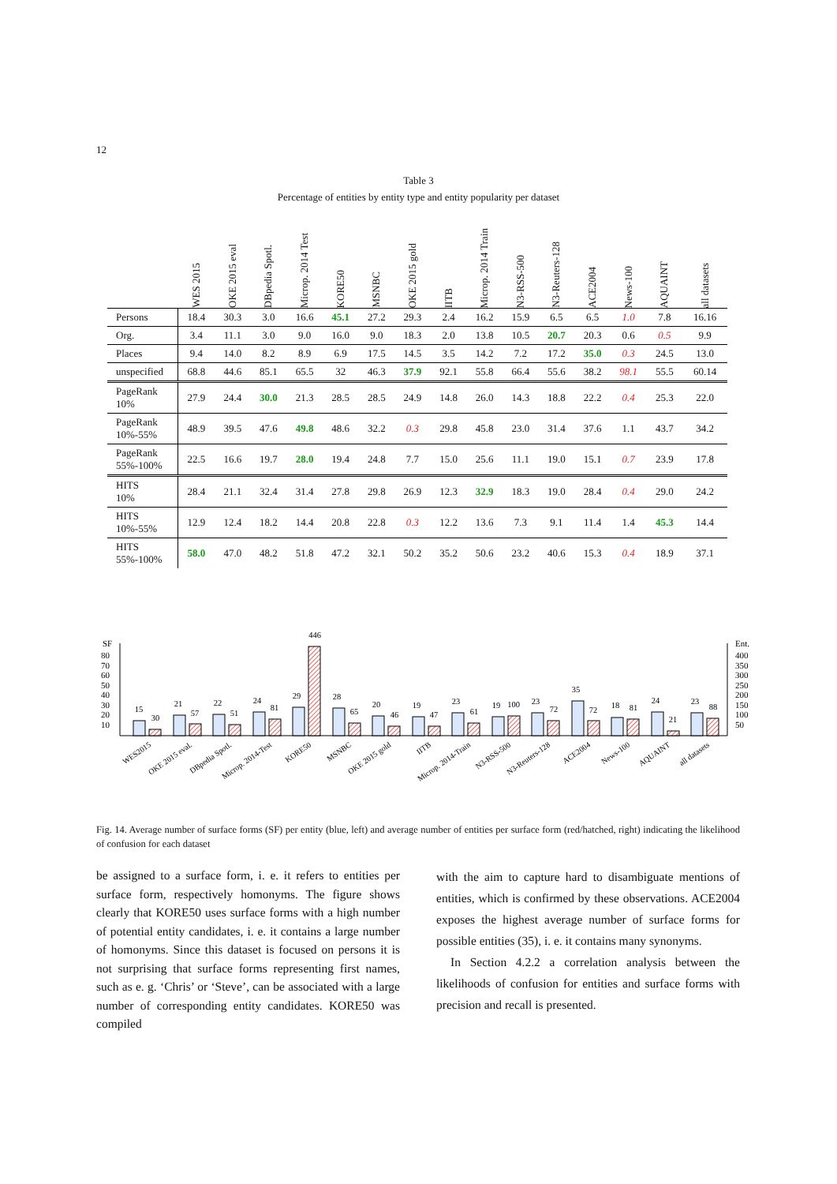12
Table 3
Percentage of entities by entity type and entity popularity per dataset
| | WES 2015 | OKE 2015 eval | DBpedia Spotl. | Microp. 2014 Test | KORE50 | MSNBC | OKE 2015 gold | IITB | Microp. 2014 Train | N3-RSS-500 | N3-Reuters-128 | ACE2004 | News-100 | AQUAINT | all datasets |
| --- | --- | --- | --- | --- | --- | --- | --- | --- | --- | --- | --- | --- | --- | --- | --- |
| Persons | 18.4 | 30.3 | 3.0 | 16.6 | 45.1 | 27.2 | 29.3 | 2.4 | 16.2 | 15.9 | 6.5 | 6.5 | 1.0 | 7.8 | 16.16 |
| Org. | 3.4 | 11.1 | 3.0 | 9.0 | 16.0 | 9.0 | 18.3 | 2.0 | 13.8 | 10.5 | 20.7 | 20.3 | 0.6 | 0.5 | 9.9 |
| Places | 9.4 | 14.0 | 8.2 | 8.9 | 6.9 | 17.5 | 14.5 | 3.5 | 14.2 | 7.2 | 17.2 | 35.0 | 0.3 | 24.5 | 13.0 |
| unspecified | 68.8 | 44.6 | 85.1 | 65.5 | 32 | 46.3 | 37.9 | 92.1 | 55.8 | 66.4 | 55.6 | 38.2 | 98.1 | 55.5 | 60.14 |
| PageRank 10% | 27.9 | 24.4 | 30.0 | 21.3 | 28.5 | 28.5 | 24.9 | 14.8 | 26.0 | 14.3 | 18.8 | 22.2 | 0.4 | 25.3 | 22.0 |
| PageRank 10%-55% | 48.9 | 39.5 | 47.6 | 49.8 | 48.6 | 32.2 | 0.3 | 29.8 | 45.8 | 23.0 | 31.4 | 37.6 | 1.1 | 43.7 | 34.2 |
| PageRank 55%-100% | 22.5 | 16.6 | 19.7 | 28.0 | 19.4 | 24.8 | 7.7 | 15.0 | 25.6 | 11.1 | 19.0 | 15.1 | 0.7 | 23.9 | 17.8 |
| HITS 10% | 28.4 | 21.1 | 32.4 | 31.4 | 27.8 | 29.8 | 26.9 | 12.3 | 32.9 | 18.3 | 19.0 | 28.4 | 0.4 | 29.0 | 24.2 |
| HITS 10%-55% | 12.9 | 12.4 | 18.2 | 14.4 | 20.8 | 22.8 | 0.3 | 12.2 | 13.6 | 7.3 | 9.1 | 11.4 | 1.4 | 45.3 | 14.4 |
| HITS 55%-100% | 58.0 | 47.0 | 48.2 | 51.8 | 47.2 | 32.1 | 50.2 | 35.2 | 50.6 | 23.2 | 40.6 | 15.3 | 0.4 | 18.9 | 37.1 |
SF
Ent.
80
70
60
50
40
30
20
10
400
350
300
250
200
150
100
50
15
30
21
57
22
51
24
81
29
446
28
65
20
46
19
47
23
61
19
100
23
72
35
72
18
81
24
21
23
88
WES2015
OKE 2015 eval.
DBpedia Spotl.
Microp. 2014-Test
KORE50
MSNBC
OKE 2015 gold
IITB
Microp. 2014-Train
N3-RSS-500
N3-Reuters-128
ACE2004
News-100
AQUAINT
all datasets
Fig. 14. Average number of surface forms (SF) per entity (blue, left) and average number of entities per surface form (red/hatched, right) indicating the likelihood of confusion for each dataset
be assigned to a surface form, i. e. it refers to entities per surface form, respectively homonyms. The figure shows clearly that KORE50 uses surface forms with a high number of potential entity candidates, i. e. it contains a large number of homonyms. Since this dataset is focused on persons it is not surprising that surface forms representing first names, such as e. g. ‘Chris’ or ‘Steve’, can be associated with a large number of corresponding entity candidates. KORE50 was compiled
with the aim to capture hard to disambiguate mentions of entities, which is confirmed by these observations. ACE2004 exposes the highest average number of surface forms for possible entities (35), i. e. it contains many synonyms.
In Section 4.2.2 a correlation analysis between the likelihoods of confusion for entities and surface forms with precision and recall is presented.